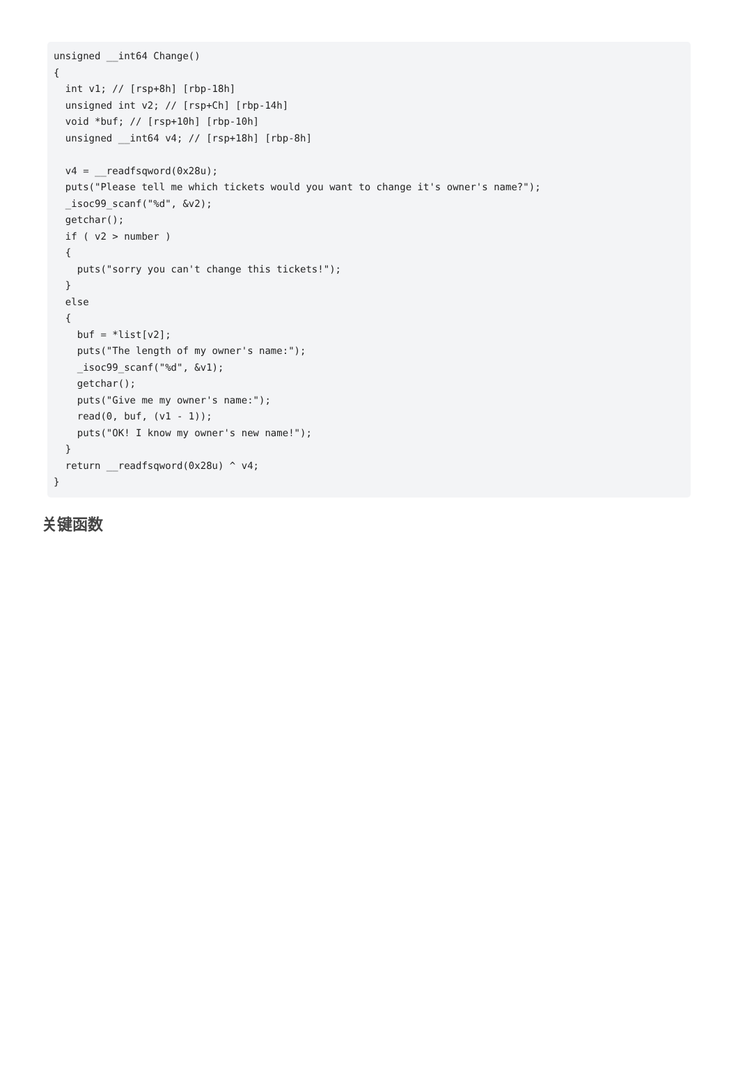unsigned __int64 Change()
{
  int v1; // [rsp+8h] [rbp-18h]
  unsigned int v2; // [rsp+Ch] [rbp-14h]
  void *buf; // [rsp+10h] [rbp-10h]
  unsigned __int64 v4; // [rsp+18h] [rbp-8h]

  v4 = __readfsqword(0x28u);
  puts("Please tell me which tickets would you want to change it's owner's name?");
  _isoc99_scanf("%d", &v2);
  getchar();
  if ( v2 > number )
  {
    puts("sorry you can't change this tickets!");
  }
  else
  {
    buf = *list[v2];
    puts("The length of my owner's name:");
    _isoc99_scanf("%d", &v1);
    getchar();
    puts("Give me my owner's name:");
    read(0, buf, (v1 - 1));
    puts("OK! I know my owner's new name!");
  }
  return __readfsqword(0x28u) ^ v4;
}
关键函数